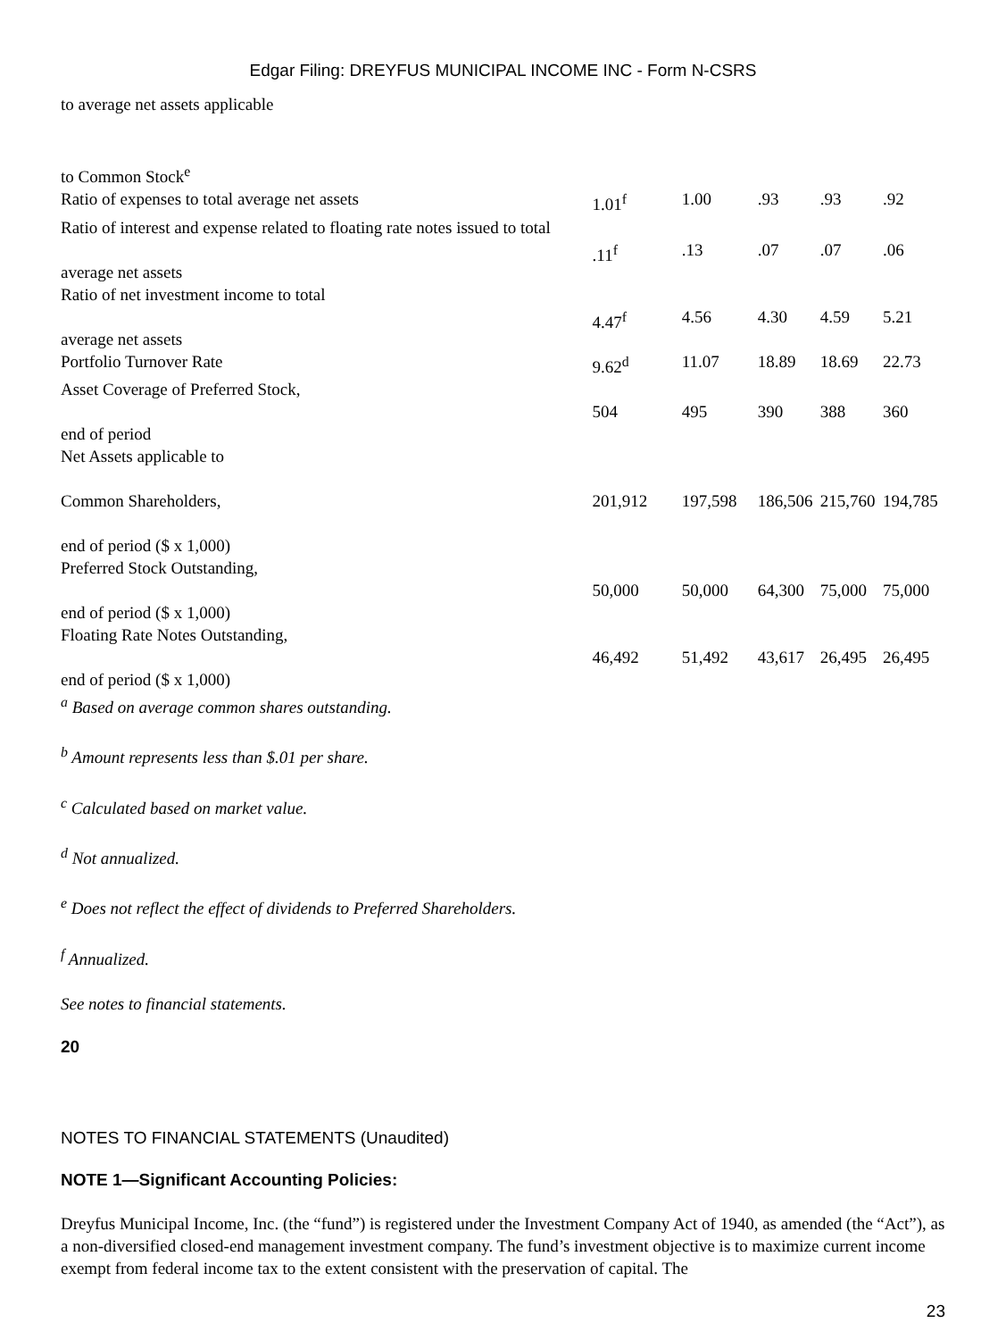Edgar Filing: DREYFUS MUNICIPAL INCOME INC - Form N-CSRS
| to average net assets applicable to Common Stock<sup>e</sup> | | | | | |
| Ratio of expenses to total average net assets | 1.01<sup>f</sup> | 1.00 | .93 | .93 | .92 |
| Ratio of interest and expense related to floating rate notes issued to total average net assets | .11<sup>f</sup> | .13 | .07 | .07 | .06 |
| Ratio of net investment income to total average net assets | 4.47<sup>f</sup> | 4.56 | 4.30 | 4.59 | 5.21 |
| Portfolio Turnover Rate | 9.62<sup>d</sup> | 11.07 | 18.89 | 18.69 | 22.73 |
| Asset Coverage of Preferred Stock, end of period | 504 | 495 | 390 | 388 | 360 |
| Net Assets applicable to Common Shareholders, end of period ($ x 1,000) | 201,912 | 197,598 | 186,506 | 215,760 | 194,785 |
| Preferred Stock Outstanding, end of period ($ x 1,000) | 50,000 | 50,000 | 64,300 | 75,000 | 75,000 |
| Floating Rate Notes Outstanding, end of period ($ x 1,000) | 46,492 | 51,492 | 43,617 | 26,495 | 26,495 |
<sup>a</sup> Based on average common shares outstanding.
<sup>b</sup> Amount represents less than $.01 per share.
<sup>c</sup> Calculated based on market value.
<sup>d</sup> Not annualized.
<sup>e</sup> Does not reflect the effect of dividends to Preferred Shareholders.
<sup>f</sup> Annualized.
See notes to financial statements.
20
NOTES TO FINANCIAL STATEMENTS (Unaudited)
NOTE 1—Significant Accounting Policies:
Dreyfus Municipal Income, Inc. (the “fund”) is registered under the Investment Company Act of 1940, as amended (the “Act”), as a non-diversified closed-end management investment company. The fund’s investment objective is to maximize current income exempt from federal income tax to the extent consistent with the preservation of capital. The
23